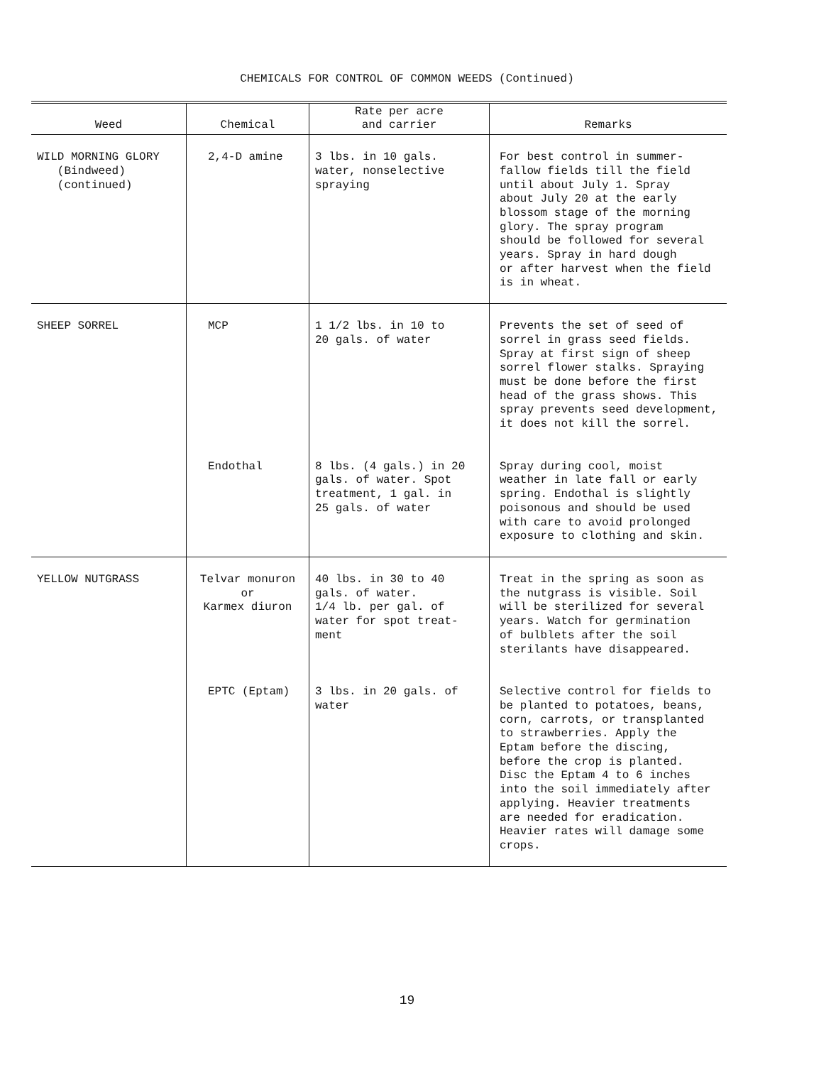CHEMICALS FOR CONTROL OF COMMON WEEDS (Continued)
| Weed | Chemical | Rate per acre and carrier | Remarks |
| --- | --- | --- | --- |
| WILD MORNING GLORY (Bindweed) (continued) | 2,4-D amine | 3 lbs. in 10 gals. water, nonselective spraying | For best control in summer- fallow fields till the field until about July 1. Spray about July 20 at the early blossom stage of the morning glory. The spray program should be followed for several years. Spray in hard dough or after harvest when the field is in wheat. |
| SHEEP SORREL | MCP | 1 1/2 lbs. in 10 to 20 gals. of water | Prevents the set of seed of sorrel in grass seed fields. Spray at first sign of sheep sorrel flower stalks. Spraying must be done before the first head of the grass shows. This spray prevents seed development, it does not kill the sorrel. |
| | Endothal | 8 lbs. (4 gals.) in 20 gals. of water. Spot treatment, 1 gal. in 25 gals. of water | Spray during cool, moist weather in late fall or early spring. Endothal is slightly poisonous and should be used with care to avoid prolonged exposure to clothing and skin. |
| YELLOW NUTGRASS | Telvar monuron or Karmex diuron | 40 lbs. in 30 to 40 gals. of water. 1/4 lb. per gal. of water for spot treat- ment | Treat in the spring as soon as the nutgrass is visible. Soil will be sterilized for several years. Watch for germination of bulblets after the soil sterilants have disappeared. |
| | EPTC (Eptam) | 3 lbs. in 20 gals. of water | Selective control for fields to be planted to potatoes, beans, corn, carrots, or transplanted to strawberries. Apply the Eptam before the discing, before the crop is planted. Disc the Eptam 4 to 6 inches into the soil immediately after applying. Heavier treatments are needed for eradication. Heavier rates will damage some crops. |
19